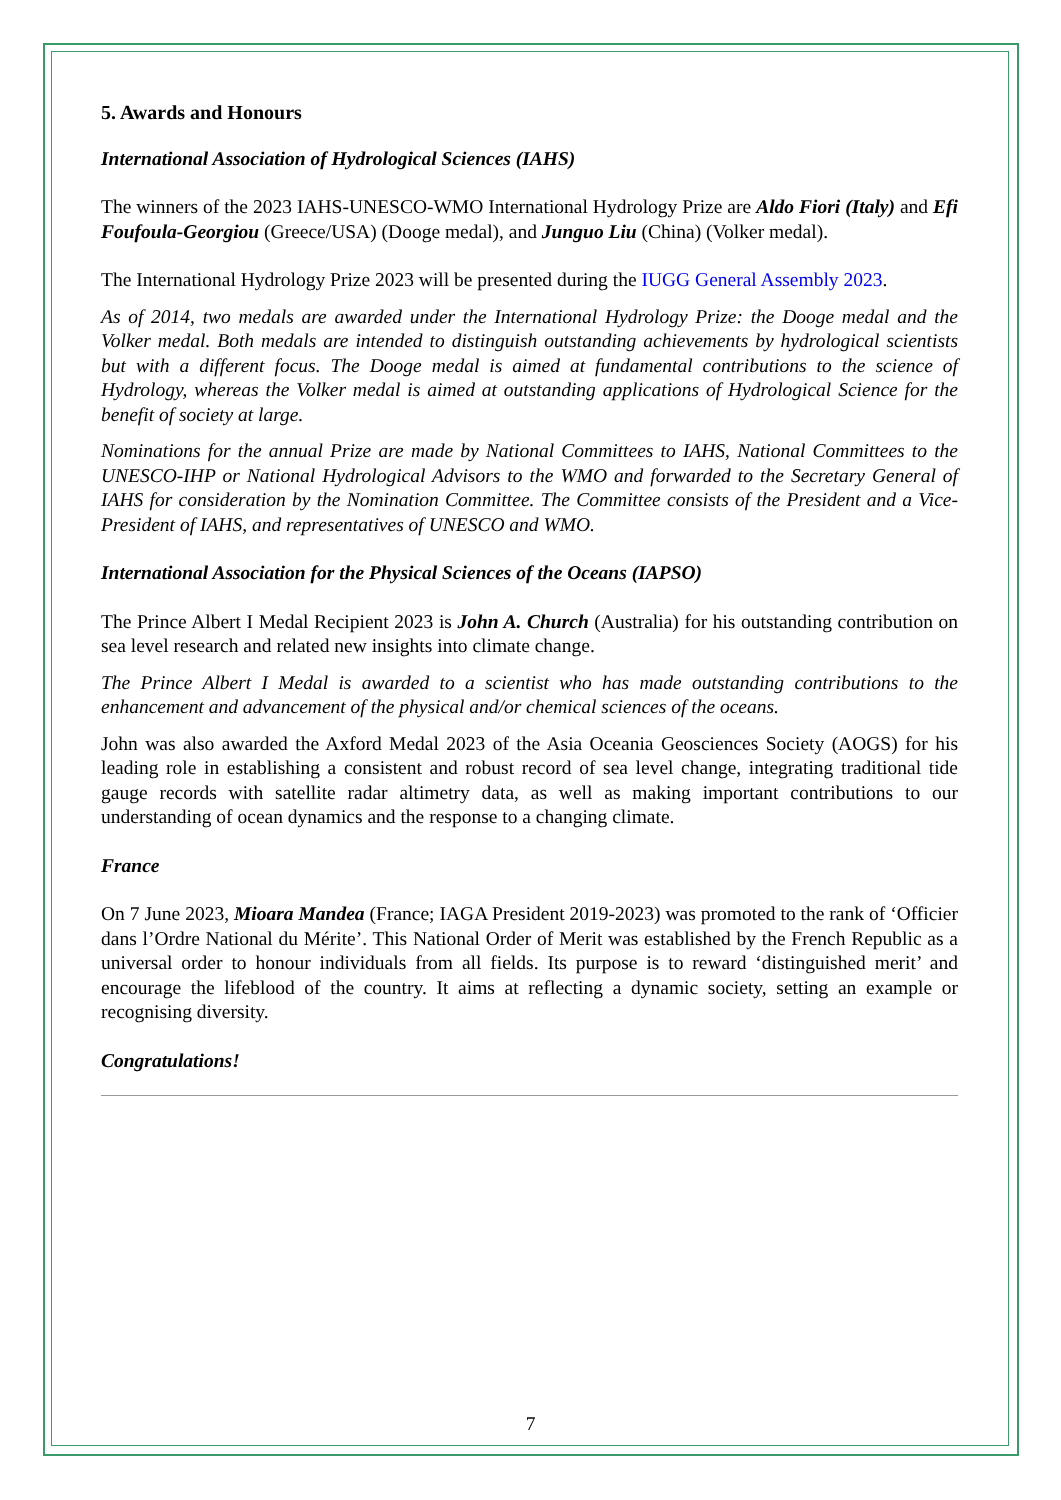5. Awards and Honours
International Association of Hydrological Sciences (IAHS)
The winners of the 2023 IAHS-UNESCO-WMO International Hydrology Prize are Aldo Fiori (Italy) and Efi Foufoula-Georgiou (Greece/USA) (Dooge medal), and Junguo Liu (China) (Volker medal).
The International Hydrology Prize 2023 will be presented during the IUGG General Assembly 2023.
As of 2014, two medals are awarded under the International Hydrology Prize: the Dooge medal and the Volker medal. Both medals are intended to distinguish outstanding achievements by hydrological scientists but with a different focus. The Dooge medal is aimed at fundamental contributions to the science of Hydrology, whereas the Volker medal is aimed at outstanding applications of Hydrological Science for the benefit of society at large.
Nominations for the annual Prize are made by National Committees to IAHS, National Committees to the UNESCO-IHP or National Hydrological Advisors to the WMO and forwarded to the Secretary General of IAHS for consideration by the Nomination Committee. The Committee consists of the President and a Vice-President of IAHS, and representatives of UNESCO and WMO.
International Association for the Physical Sciences of the Oceans (IAPSO)
The Prince Albert I Medal Recipient 2023 is John A. Church (Australia) for his outstanding contribution on sea level research and related new insights into climate change.
The Prince Albert I Medal is awarded to a scientist who has made outstanding contributions to the enhancement and advancement of the physical and/or chemical sciences of the oceans.
John was also awarded the Axford Medal 2023 of the Asia Oceania Geosciences Society (AOGS) for his leading role in establishing a consistent and robust record of sea level change, integrating traditional tide gauge records with satellite radar altimetry data, as well as making important contributions to our understanding of ocean dynamics and the response to a changing climate.
France
On 7 June 2023, Mioara Mandea (France; IAGA President 2019-2023) was promoted to the rank of ‘Officier dans l’Ordre National du Mérite’. This National Order of Merit was established by the French Republic as a universal order to honour individuals from all fields. Its purpose is to reward ‘distinguished merit’ and encourage the lifeblood of the country. It aims at reflecting a dynamic society, setting an example or recognising diversity.
Congratulations!
7